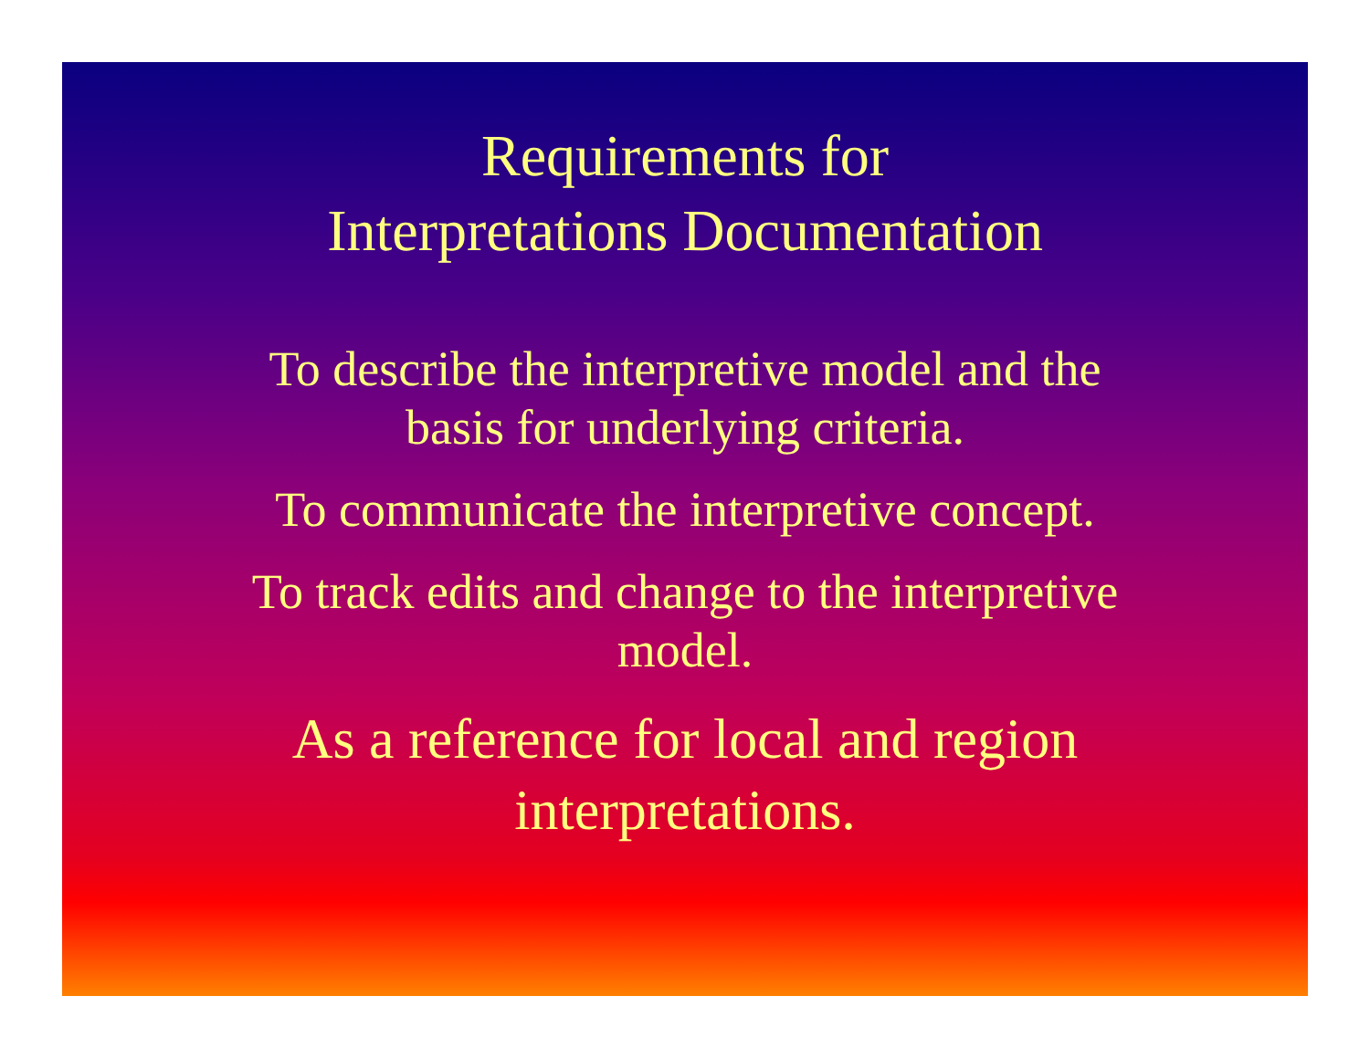Requirements for
Interpretations Documentation
To describe the interpretive model and the
basis for underlying criteria.
To communicate the interpretive concept.
To track edits and change to the interpretive
model.
As a reference for local and region
interpretations.